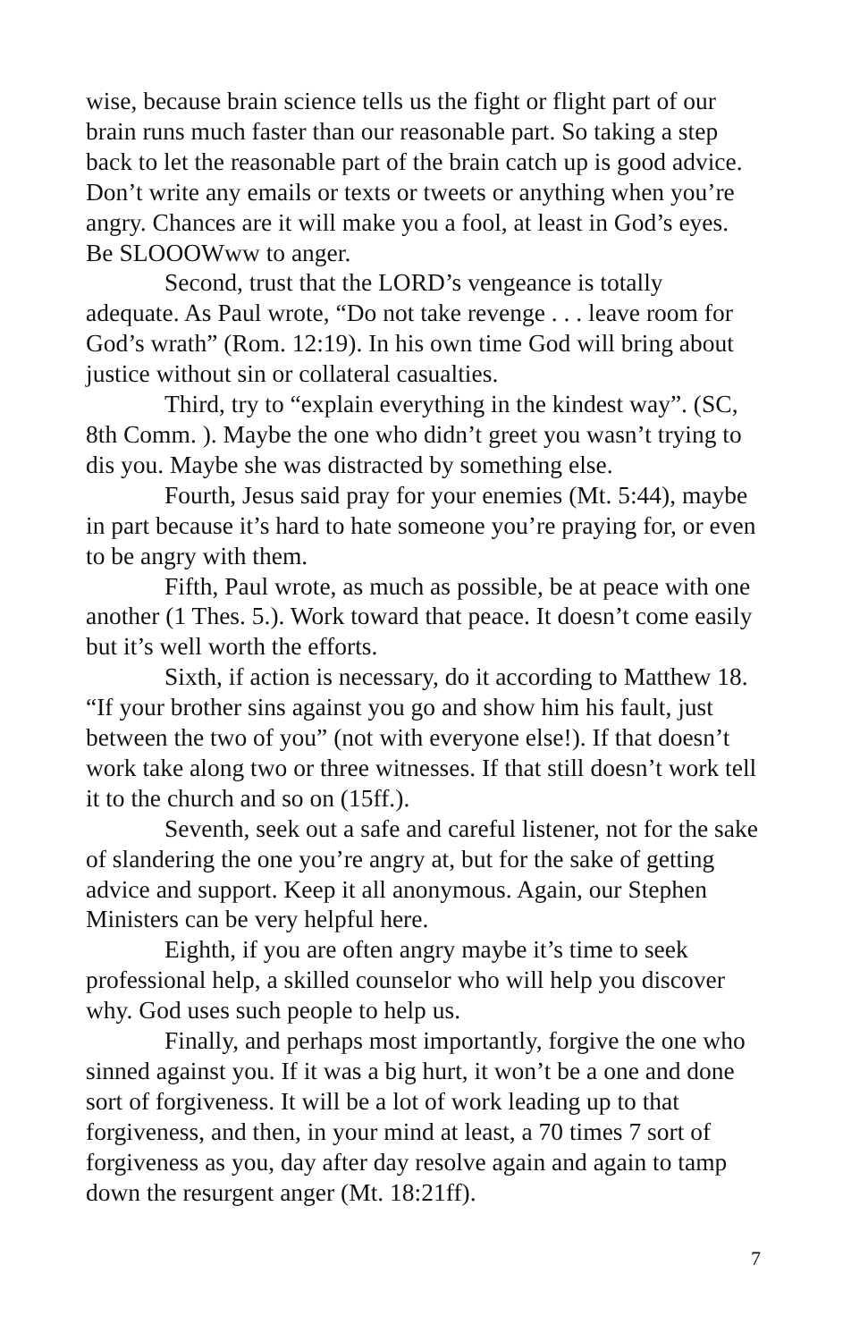wise, because brain science tells us the fight or flight part of our brain runs much faster than our reasonable part. So taking a step back to let the reasonable part of the brain catch up is good advice. Don’t write any emails or texts or tweets or anything when you’re angry. Chances are it will make you a fool, at least in God’s eyes. Be SLOOOWww to anger.
Second, trust that the LORD’s vengeance is totally adequate. As Paul wrote, “Do not take revenge . . . leave room for God’s wrath” (Rom. 12:19). In his own time God will bring about justice without sin or collateral casualties.
Third, try to “explain everything in the kindest way”. (SC, 8th Comm. ). Maybe the one who didn’t greet you wasn’t trying to dis you. Maybe she was distracted by something else.
Fourth, Jesus said pray for your enemies (Mt. 5:44), maybe in part because it’s hard to hate someone you’re praying for, or even to be angry with them.
Fifth, Paul wrote, as much as possible, be at peace with one another (1 Thes. 5.). Work toward that peace. It doesn’t come easily but it’s well worth the efforts.
Sixth, if action is necessary, do it according to Matthew 18. “If your brother sins against you go and show him his fault, just between the two of you” (not with everyone else!). If that doesn’t work take along two or three witnesses. If that still doesn’t work tell it to the church and so on (15ff.).
Seventh, seek out a safe and careful listener, not for the sake of slandering the one you’re angry at, but for the sake of getting advice and support. Keep it all anonymous. Again, our Stephen Ministers can be very helpful here.
Eighth, if you are often angry maybe it’s time to seek professional help, a skilled counselor who will help you discover why. God uses such people to help us.
Finally, and perhaps most importantly, forgive the one who sinned against you. If it was a big hurt, it won’t be a one and done sort of forgiveness. It will be a lot of work leading up to that forgiveness, and then, in your mind at least, a 70 times 7 sort of forgiveness as you, day after day resolve again and again to tamp down the resurgent anger (Mt. 18:21ff).
7